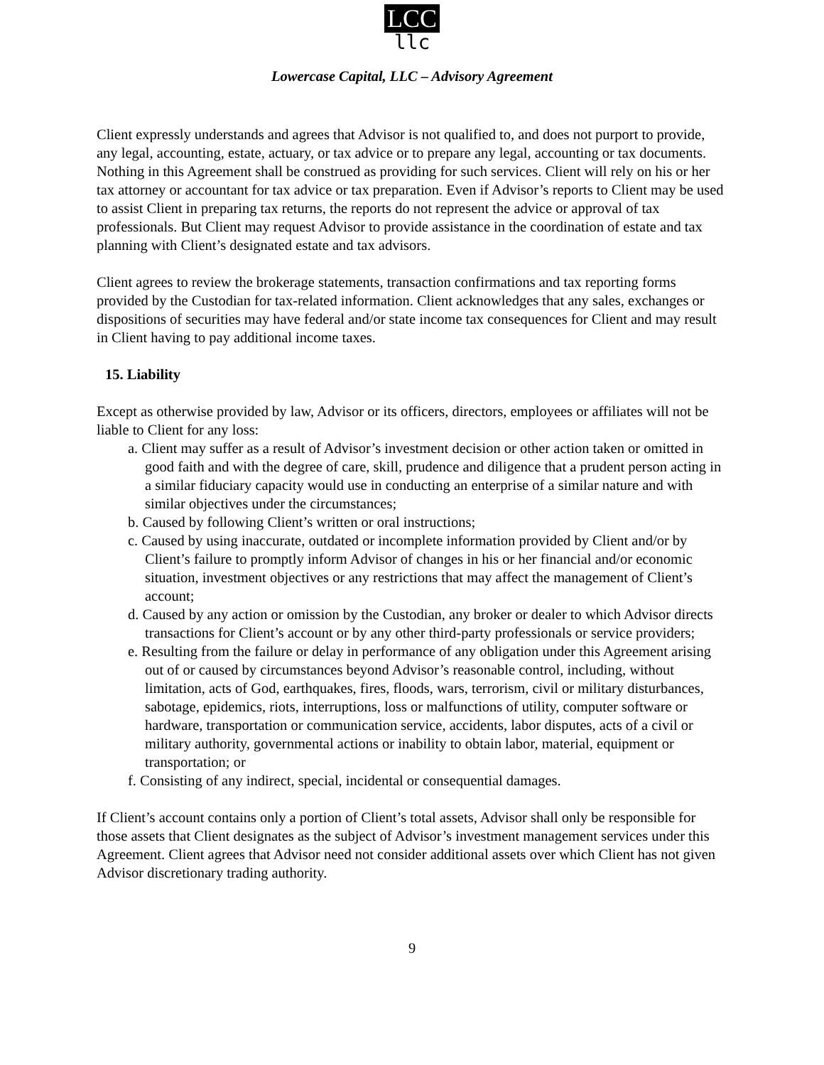LCC
llc
Lowercase Capital, LLC – Advisory Agreement
Client expressly understands and agrees that Advisor is not qualified to, and does not purport to provide, any legal, accounting, estate, actuary, or tax advice or to prepare any legal, accounting or tax documents. Nothing in this Agreement shall be construed as providing for such services. Client will rely on his or her tax attorney or accountant for tax advice or tax preparation. Even if Advisor’s reports to Client may be used to assist Client in preparing tax returns, the reports do not represent the advice or approval of tax professionals. But Client may request Advisor to provide assistance in the coordination of estate and tax planning with Client’s designated estate and tax advisors.
Client agrees to review the brokerage statements, transaction confirmations and tax reporting forms provided by the Custodian for tax-related information. Client acknowledges that any sales, exchanges or dispositions of securities may have federal and/or state income tax consequences for Client and may result in Client having to pay additional income taxes.
15. Liability
Except as otherwise provided by law, Advisor or its officers, directors, employees or affiliates will not be liable to Client for any loss:
a. Client may suffer as a result of Advisor’s investment decision or other action taken or omitted in good faith and with the degree of care, skill, prudence and diligence that a prudent person acting in a similar fiduciary capacity would use in conducting an enterprise of a similar nature and with similar objectives under the circumstances;
b. Caused by following Client’s written or oral instructions;
c. Caused by using inaccurate, outdated or incomplete information provided by Client and/or by Client’s failure to promptly inform Advisor of changes in his or her financial and/or economic situation, investment objectives or any restrictions that may affect the management of Client’s account;
d. Caused by any action or omission by the Custodian, any broker or dealer to which Advisor directs transactions for Client’s account or by any other third-party professionals or service providers;
e. Resulting from the failure or delay in performance of any obligation under this Agreement arising out of or caused by circumstances beyond Advisor’s reasonable control, including, without limitation, acts of God, earthquakes, fires, floods, wars, terrorism, civil or military disturbances, sabotage, epidemics, riots, interruptions, loss or malfunctions of utility, computer software or hardware, transportation or communication service, accidents, labor disputes, acts of a civil or military authority, governmental actions or inability to obtain labor, material, equipment or transportation; or
f. Consisting of any indirect, special, incidental or consequential damages.
If Client’s account contains only a portion of Client’s total assets, Advisor shall only be responsible for those assets that Client designates as the subject of Advisor’s investment management services under this Agreement. Client agrees that Advisor need not consider additional assets over which Client has not given Advisor discretionary trading authority.
9